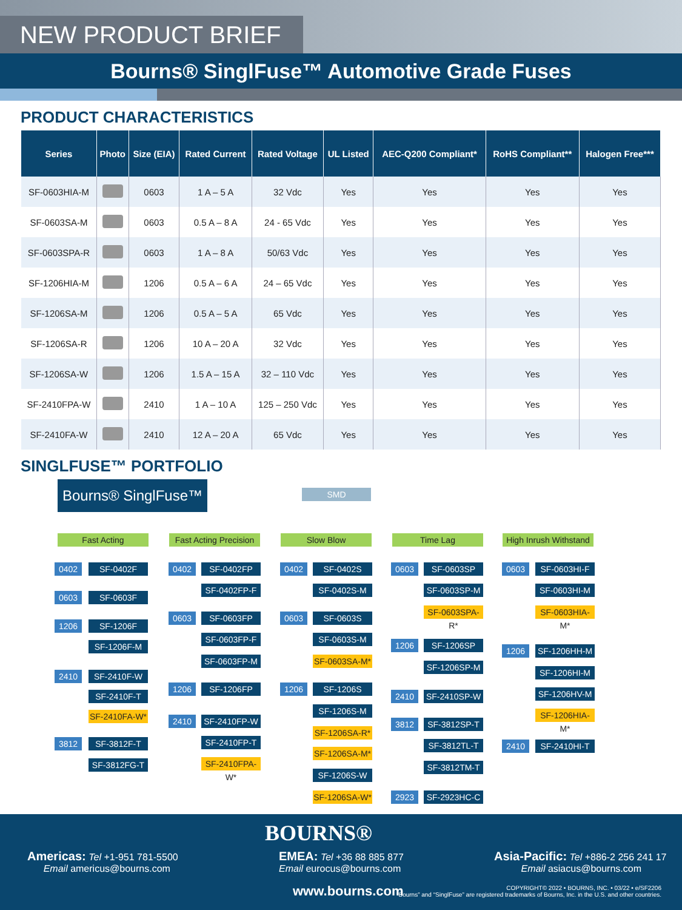NEW PRODUCT BRIEF
Bourns® SinglFuse™ Automotive Grade Fuses
PRODUCT CHARACTERISTICS
| Series | Photo | Size (EIA) | Rated Current | Rated Voltage | UL Listed | AEC-Q200 Compliant* | RoHS Compliant** | Halogen Free*** |
| --- | --- | --- | --- | --- | --- | --- | --- | --- |
| SF-0603HIA-M | | 0603 | 1 A – 5 A | 32 Vdc | Yes | Yes | Yes | Yes |
| SF-0603SA-M | | 0603 | 0.5 A – 8 A | 24 - 65 Vdc | Yes | Yes | Yes | Yes |
| SF-0603SPA-R | | 0603 | 1 A – 8 A | 50/63 Vdc | Yes | Yes | Yes | Yes |
| SF-1206HIA-M | | 1206 | 0.5 A – 6 A | 24 – 65 Vdc | Yes | Yes | Yes | Yes |
| SF-1206SA-M | | 1206 | 0.5 A – 5 A | 65 Vdc | Yes | Yes | Yes | Yes |
| SF-1206SA-R | | 1206 | 10 A – 20 A | 32 Vdc | Yes | Yes | Yes | Yes |
| SF-1206SA-W | | 1206 | 1.5 A – 15 A | 32 – 110 Vdc | Yes | Yes | Yes | Yes |
| SF-2410FPA-W | | 2410 | 1 A – 10 A | 125 – 250 Vdc | Yes | Yes | Yes | Yes |
| SF-2410FA-W | | 2410 | 12 A – 20 A | 65 Vdc | Yes | Yes | Yes | Yes |
SINGLFUSE™ PORTFOLIO
Bourns® SinglFuse™
SMD
Fast Acting
Fast Acting Precision
Slow Blow Time Lag
High Inrush Withstand
0402 SF-0402F
0603 SF-0603F
1206 SF-1206F
SF-1206F-M
2410 SF-2410F-W
SF-2410F-T
SF-2410FA-W*
3812 SF-3812F-T
SF-3812FG-T
0402 SF-0402FP
SF-0402FP-F
0603 SF-0603FP
SF-0603FP-F
SF-0603FP-M
1206 SF-1206FP
2410 SF-2410FP-W
SF-2410FP-T
SF-2410FPA-W*
0402 SF-0402S
SF-0402S-M
0603 SF-0603S
SF-0603S-M
SF-0603SA-M*
1206 SF-1206S
SF-1206S-M
SF-1206SA-R*
SF-1206SA-M*
SF-1206S-W
SF-1206SA-W*
0603 SF-0603SP
SF-0603SP-M
SF-0603SPA-R*
1206 SF-1206SP
SF-1206SP-M
2410 SF-2410SP-W
3812 SF-3812SP-T
SF-3812TL-T
SF-3812TM-T
2923 SF-2923HC-C
0603 SF-0603HI-F
SF-0603HI-M
SF-0603HIA-M*
1206 SF-1206HH-M
SF-1206HI-M
SF-1206HV-M
SF-1206HIA-M*
2410 SF-2410HI-T
BOURNS®
Americas: Tel +1-951 781-5500
Email americus@bourns.com
EMEA: Tel +36 88 885 877
Email eurocus@bourns.com
Asia-Pacific: Tel +886-2 256 241 17
Email asiacus@bourns.com
www.bourns.com
COPYRIGHT© 2022 • BOURNS, INC. • 03/22 • e/SF2206
“Bourns” and “SinglFuse” are registered trademarks of Bourns, Inc. in the U.S. and other countries.